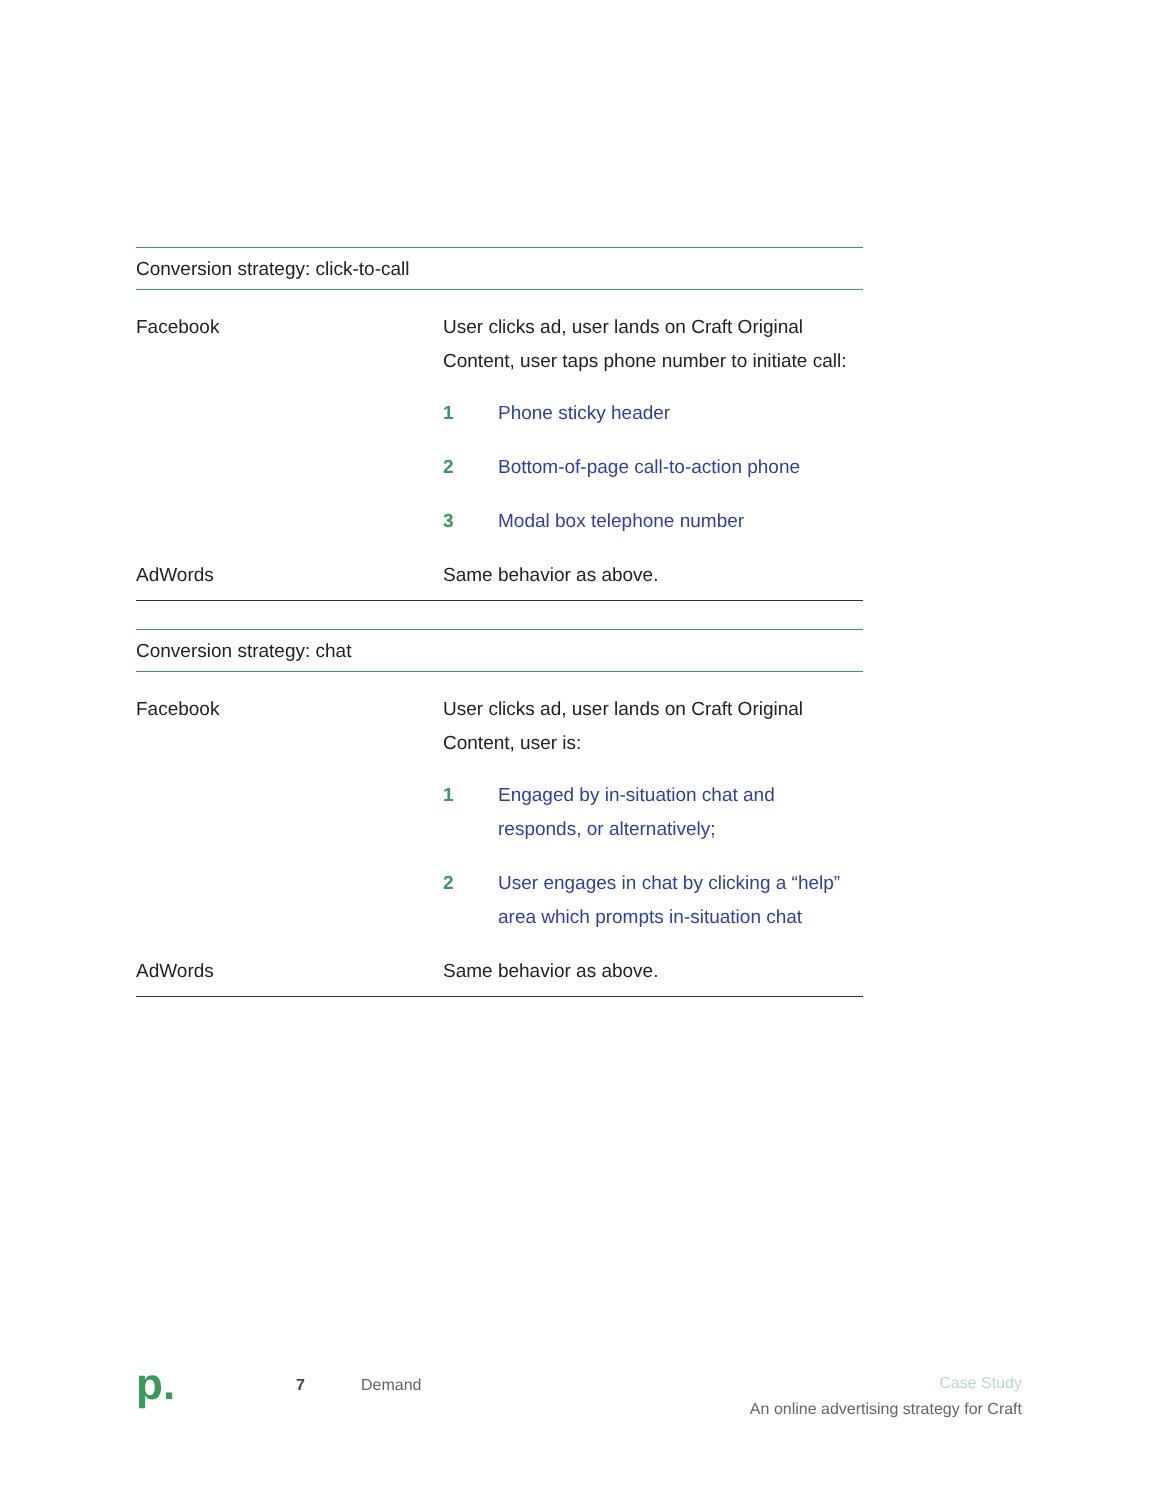| Conversion strategy: click-to-call | |
| --- | --- |
| Facebook | User clicks ad, user lands on Craft Original Content, user taps phone number to initiate call: 1 Phone sticky header 2 Bottom-of-page call-to-action phone 3 Modal box telephone number |
| AdWords | Same behavior as above. |
| Conversion strategy: chat | |
| --- | --- |
| Facebook | User clicks ad, user lands on Craft Original Content, user is: 1 Engaged by in-situation chat and responds, or alternatively; 2 User engages in chat by clicking a “help” area which prompts in-situation chat |
| AdWords | Same behavior as above. |
p.
7 Demand
Case Study
An online advertising strategy for Craft